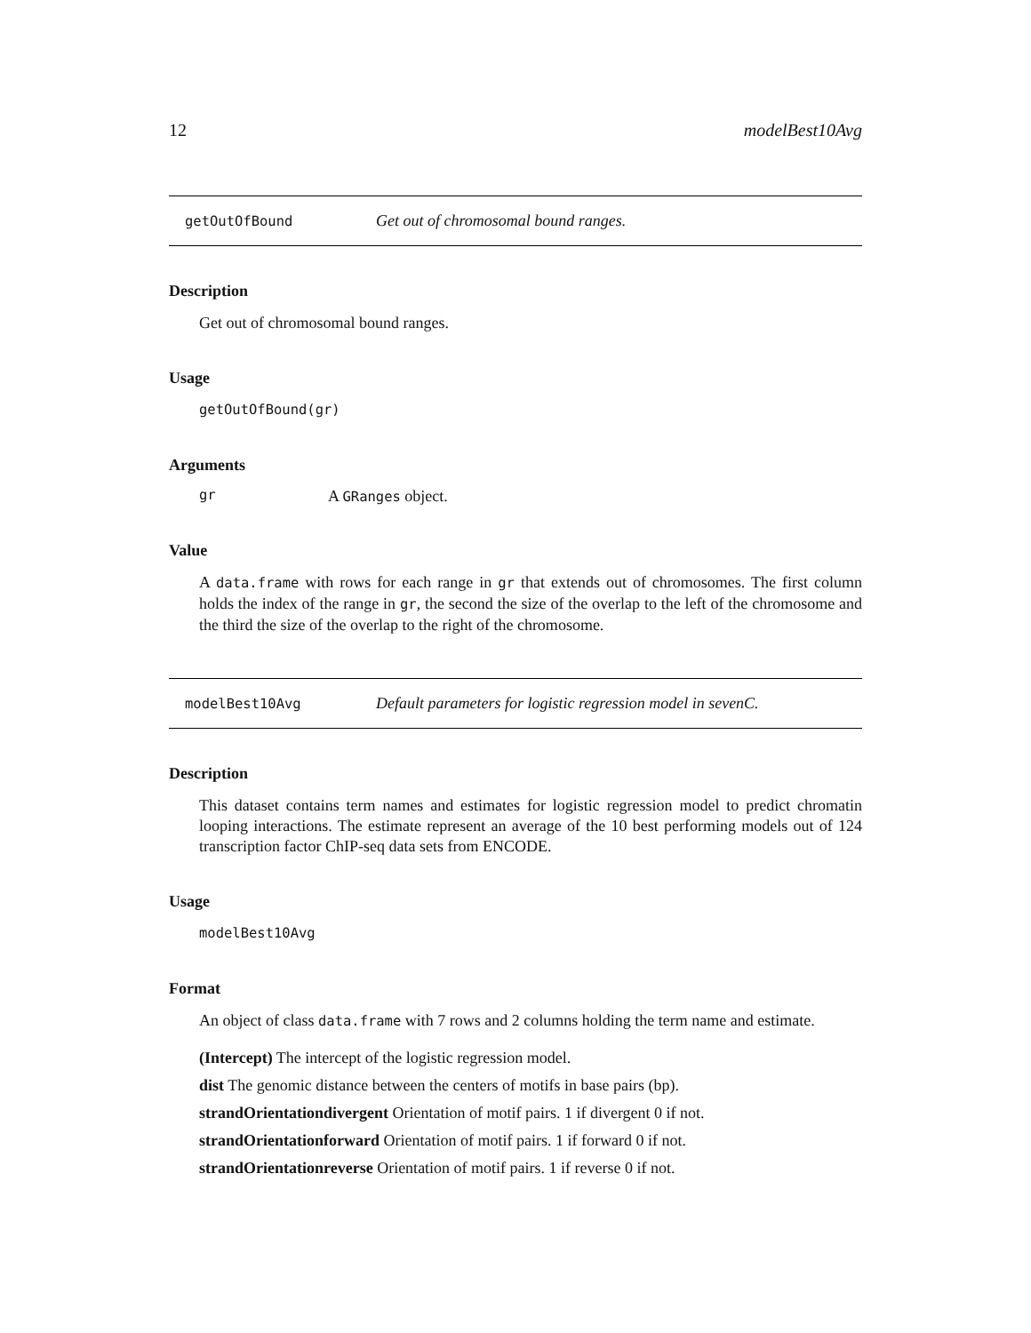12 modelBest10Avg
getOutOfBound Get out of chromosomal bound ranges.
Description
Get out of chromosomal bound ranges.
Usage
getOutOfBound(gr)
Arguments
gr A GRanges object.
Value
A data.frame with rows for each range in gr that extends out of chromosomes. The first column holds the index of the range in gr, the second the size of the overlap to the left of the chromosome and the third the size of the overlap to the right of the chromosome.
modelBest10Avg Default parameters for logistic regression model in sevenC.
Description
This dataset contains term names and estimates for logistic regression model to predict chromatin looping interactions. The estimate represent an average of the 10 best performing models out of 124 transcription factor ChIP-seq data sets from ENCODE.
Usage
modelBest10Avg
Format
An object of class data.frame with 7 rows and 2 columns holding the term name and estimate.
(Intercept) The intercept of the logistic regression model.
dist The genomic distance between the centers of motifs in base pairs (bp).
strandOrientationdivergent Orientation of motif pairs. 1 if divergent 0 if not.
strandOrientationforward Orientation of motif pairs. 1 if forward 0 if not.
strandOrientationreverse Orientation of motif pairs. 1 if reverse 0 if not.